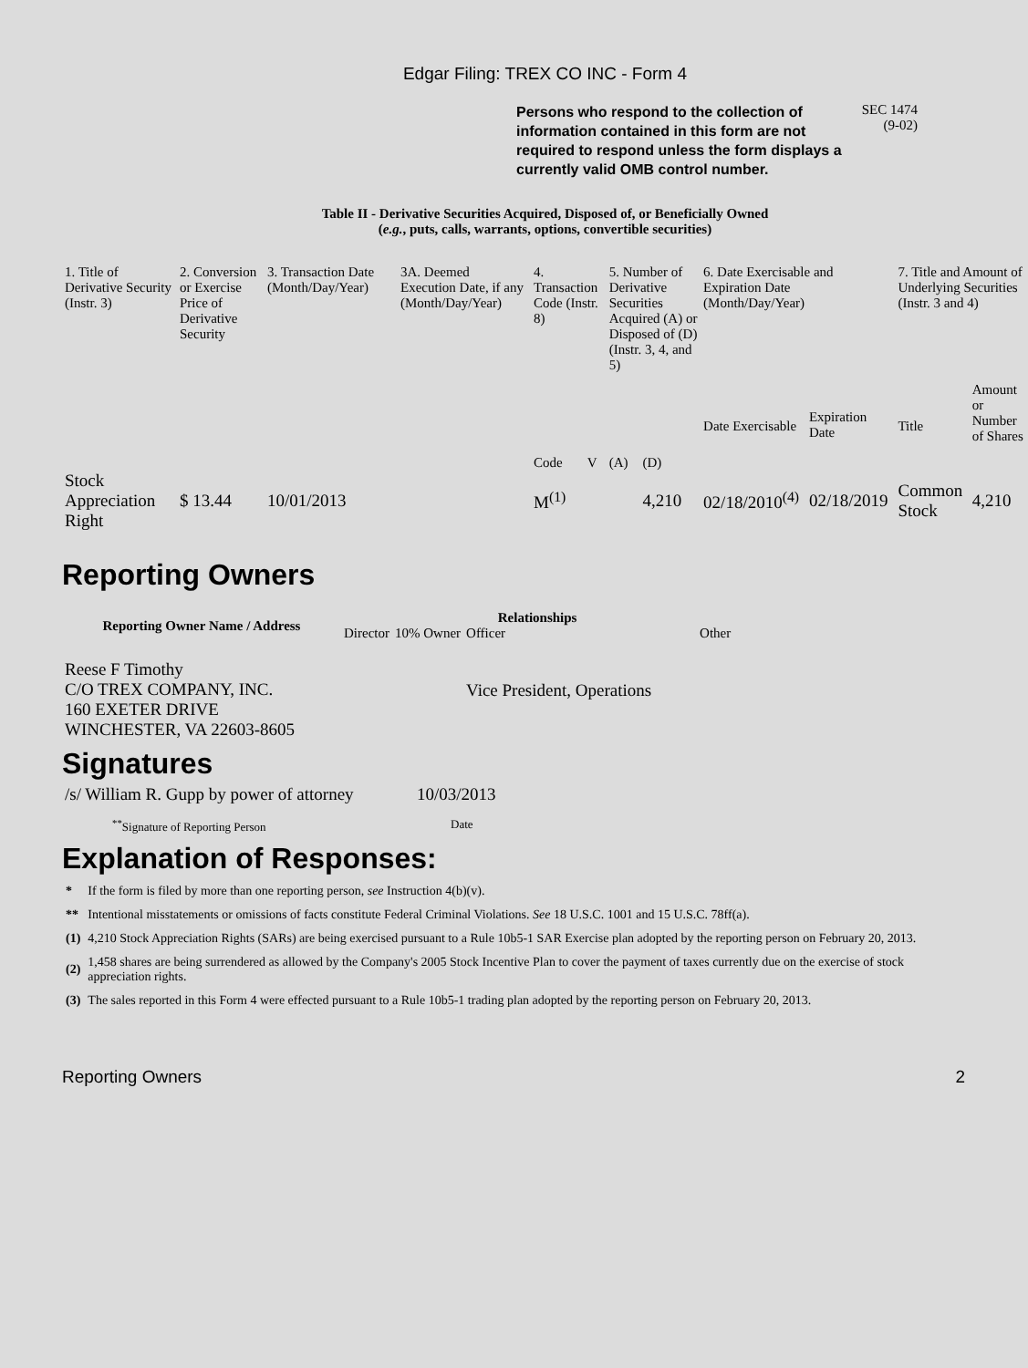Edgar Filing: TREX CO INC - Form 4
Persons who respond to the collection of information contained in this form are not required to respond unless the form displays a currently valid OMB control number.
SEC 1474
(9-02)
Table II - Derivative Securities Acquired, Disposed of, or Beneficially Owned
(e.g., puts, calls, warrants, options, convertible securities)
| 1. Title of Derivative Security (Instr. 3) | 2. Conversion or Exercise Price of Derivative Security | 3. Transaction Date (Month/Day/Year) | 3A. Deemed Execution Date, if any (Month/Day/Year) | 4. Transaction Code (Instr. 8) | | 5. Number of Derivative Securities Acquired (A) or Disposed of (D) (Instr. 3, 4, and 5) | | 6. Date Exercisable and Expiration Date (Month/Day/Year) | | 7. Title and Amount of Underlying Securities (Instr. 3 and 4) | |
| | | | | Code | V | (A) | (D) | Date Exercisable | Expiration Date | Title | Amount or Number of Shares |
| Stock Appreciation Right | $ 13.44 | 10/01/2013 | | M<sup>(1)</sup> | | | 4,210 | 02/18/2010<sup>(4)</sup> | 02/18/2019 | Common Stock | 4,210 |
Reporting Owners
| Reporting Owner Name / Address | Relationships | | | |
| --- | --- | --- | --- | --- |
| | Director | 10% Owner | Officer | Other |
| Reese F Timothy C/O TREX COMPANY, INC. 160 EXETER DRIVE WINCHESTER, VA 22603-8605 | | | Vice President, Operations | |
Signatures
| /s/ William R. Gupp by power of attorney | 10/03/2013 |
| <sup>**</sup> Signature of Reporting Person | Date |
Explanation of Responses:
| * | If the form is filed by more than one reporting person, see Instruction 4(b)(v). |
| ** | Intentional misstatements or omissions of facts constitute Federal Criminal Violations. See 18 U.S.C. 1001 and 15 U.S.C. 78ff(a). |
| (1) | 4,210 Stock Appreciation Rights (SARs) are being exercised pursuant to a Rule 10b5-1 SAR Exercise plan adopted by the reporting person on February 20, 2013. |
| (2) | 1,458 shares are being surrendered as allowed by the Company's 2005 Stock Incentive Plan to cover the payment of taxes currently due on the exercise of stock appreciation rights. |
| (3) | The sales reported in this Form 4 were effected pursuant to a Rule 10b5-1 trading plan adopted by the reporting person on February 20, 2013. |
Reporting Owners 2